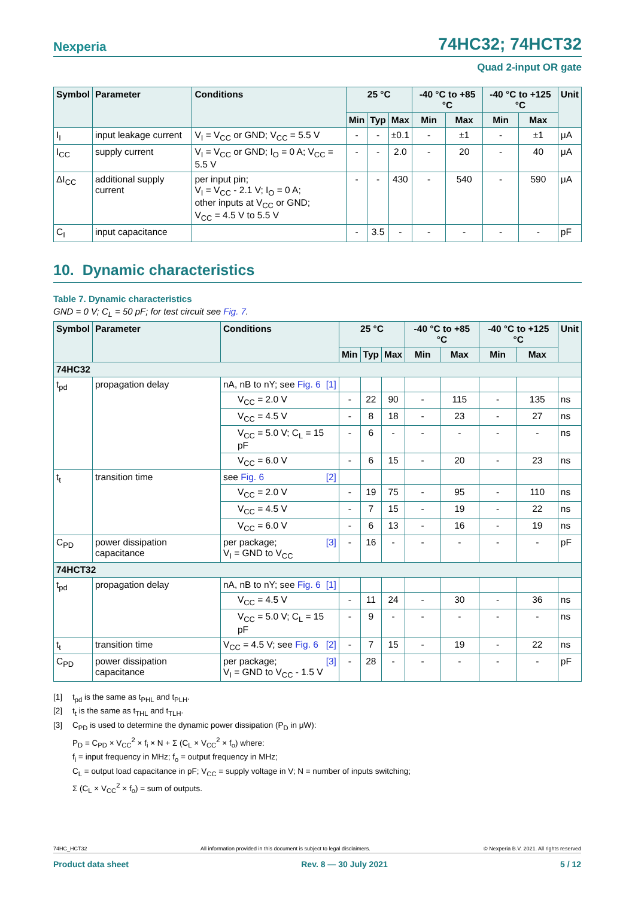Nexperia
74HC32; 74HCT32
Quad 2-input OR gate
| Symbol | Parameter | Conditions | 25 °C | | | -40 °C to +85 °C | | -40 °C to +125 °C | | Unit |
| --- | --- | --- | --- | --- | --- | --- | --- | --- | --- | --- |
| | | | Min | Typ | Max | Min | Max | Min | Max | |
| I<sub>I</sub> | input leakage current | V<sub>I</sub> = V<sub>CC</sub> or GND; V<sub>CC</sub> = 5.5 V | - | - | ±0.1 | - | ±1 | - | ±1 | μA |
| I<sub>CC</sub> | supply current | V<sub>I</sub> = V<sub>CC</sub> or GND; I<sub>O</sub> = 0 A; V<sub>CC</sub> = 5.5 V | - | - | 2.0 | - | 20 | - | 40 | μA |
| ΔI<sub>CC</sub> | additional supply current | per input pin; V<sub>I</sub> = V<sub>CC</sub> - 2.1 V; I<sub>O</sub> = 0 A; other inputs at V<sub>CC</sub> or GND; V<sub>CC</sub> = 4.5 V to 5.5 V | - | - | 430 | - | 540 | - | 590 | μA |
| C<sub>I</sub> | input capacitance | | - | 3.5 | - | - | - | - | - | pF |
10. Dynamic characteristics
Table 7. Dynamic characteristics
GND = 0 V; C<sub>L</sub> = 50 pF; for test circuit see Fig. 7.
| Symbol | Parameter | Conditions | 25 °C | | | -40 °C to +85 °C | | -40 °C to +125 °C | | Unit |
| --- | --- | --- | --- | --- | --- | --- | --- | --- | --- | --- |
| | | | Min | Typ | Max | Min | Max | Min | Max | |
| 74HC32 | | | | | | | | | | |
| t<sub>pd</sub> | propagation delay | nA, nB to nY; see Fig. 6 [1] | | | | | | | | |
| | | V<sub>CC</sub> = 2.0 V | - | 22 | 90 | - | 115 | - | 135 | ns |
| | | V<sub>CC</sub> = 4.5 V | - | 8 | 18 | - | 23 | - | 27 | ns |
| | | V<sub>CC</sub> = 5.0 V; C<sub>L</sub> = 15 pF | - | 6 | - | - | - | - | - | ns |
| | | V<sub>CC</sub> = 6.0 V | - | 6 | 15 | - | 20 | - | 23 | ns |
| t<sub>t</sub> | transition time | see Fig. 6 [2] | | | | | | | | |
| | | V<sub>CC</sub> = 2.0 V | - | 19 | 75 | - | 95 | - | 110 | ns |
| | | V<sub>CC</sub> = 4.5 V | - | 7 | 15 | - | 19 | - | 22 | ns |
| | | V<sub>CC</sub> = 6.0 V | - | 6 | 13 | - | 16 | - | 19 | ns |
| C<sub>PD</sub> | power dissipation capacitance | [3] per package; V<sub>I</sub> = GND to V<sub>CC</sub> | - | 16 | - | - | - | - | - | pF |
| 74HCT32 | | | | | | | | | | |
| t<sub>pd</sub> | propagation delay | nA, nB to nY; see Fig. 6 [1] | | | | | | | | |
| | | V<sub>CC</sub> = 4.5 V | - | 11 | 24 | - | 30 | - | 36 | ns |
| | | V<sub>CC</sub> = 5.0 V; C<sub>L</sub> = 15 pF | - | 9 | - | - | - | - | - | ns |
| t<sub>t</sub> | transition time | V<sub>CC</sub> = 4.5 V; see Fig. 6 [2] | - | 7 | 15 | - | 19 | - | 22 | ns |
| C<sub>PD</sub> | power dissipation capacitance | [3] per package; V<sub>I</sub> = GND to V<sub>CC</sub> - 1.5 V | - | 28 | - | - | - | - | - | pF |
[1] t<sub>pd</sub> is the same as t<sub>PHL</sub> and t<sub>PLH</sub>.
[2] t<sub>t</sub> is the same as t<sub>THL</sub> and t<sub>TLH</sub>.
[3] C<sub>PD</sub> is used to determine the dynamic power dissipation (P<sub>D</sub> in μW):
P<sub>D</sub> = C<sub>PD</sub> × V<sub>CC</sub><sup>2</sup> × f<sub>i</sub> × N + Σ (C<sub>L</sub> × V<sub>CC</sub><sup>2</sup> × f<sub>o</sub>) where:
f<sub>i</sub> = input frequency in MHz; f<sub>o</sub> = output frequency in MHz;
C<sub>L</sub> = output load capacitance in pF; V<sub>CC</sub> = supply voltage in V; N = number of inputs switching;
Σ (C<sub>L</sub> × V<sub>CC</sub><sup>2</sup> × f<sub>o</sub>) = sum of outputs.
74HC_HCT32 All information provided in this document is subject to legal disclaimers. © Nexperia B.V. 2021. All rights reserved
Product data sheet Rev. 8 — 30 July 2021 5 / 12